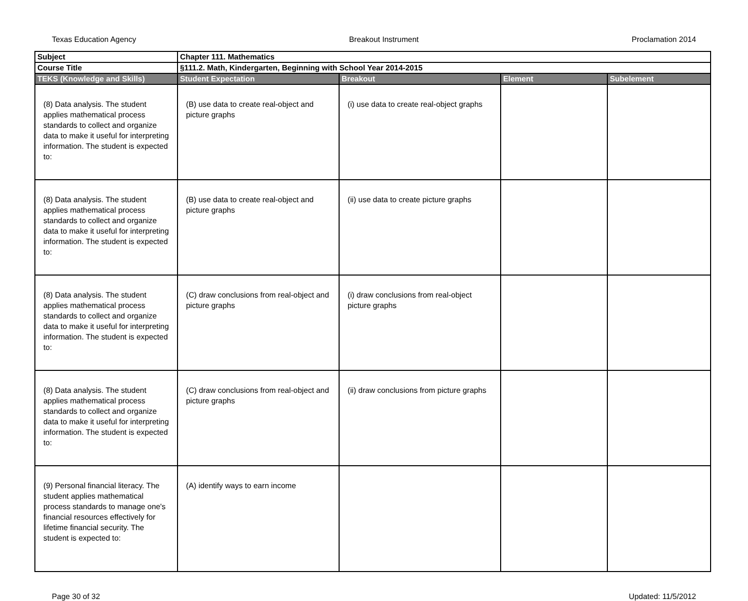Texas Education Agency Breakout Instrument Proclamation 2014
| Subject | Chapter 111. Mathematics | | | |
| Course Title | §111.2. Math, Kindergarten, Beginning with School Year 2014-2015 | | | |
| TEKS (Knowledge and Skills) | Student Expectation | Breakout | Element | Subelement |
| (8) Data analysis. The student applies mathematical process standards to collect and organize data to make it useful for interpreting information. The student is expected to: | (B) use data to create real-object and picture graphs | (i) use data to create real-object graphs | | |
| (8) Data analysis. The student applies mathematical process standards to collect and organize data to make it useful for interpreting information. The student is expected to: | (B) use data to create real-object and picture graphs | (ii) use data to create picture graphs | | |
| (8) Data analysis. The student applies mathematical process standards to collect and organize data to make it useful for interpreting information. The student is expected to: | (C) draw conclusions from real-object and picture graphs | (i) draw conclusions from real-object picture graphs | | |
| (8) Data analysis. The student applies mathematical process standards to collect and organize data to make it useful for interpreting information. The student is expected to: | (C) draw conclusions from real-object and picture graphs | (ii) draw conclusions from picture graphs | | |
| (9) Personal financial literacy. The student applies mathematical process standards to manage one's financial resources effectively for lifetime financial security. The student is expected to: | (A) identify ways to earn income | | | |
Page 30 of 32 Updated: 11/5/2012